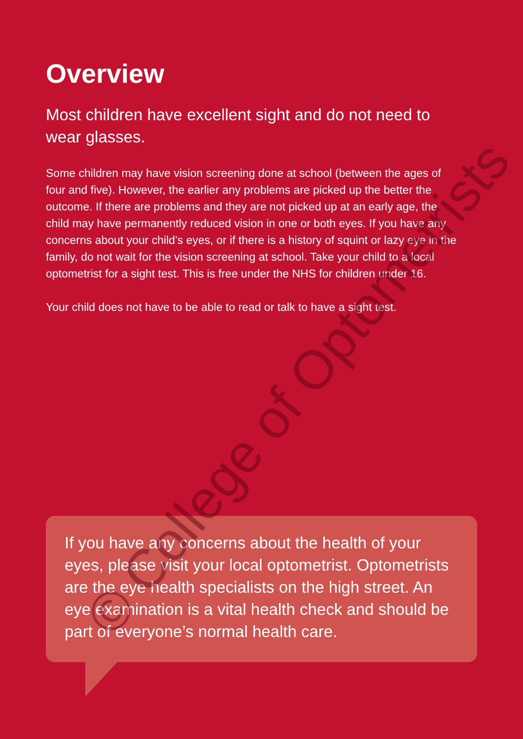Overview
Most children have excellent sight and do not need to wear glasses.
Some children may have vision screening done at school (between the ages of four and five). However, the earlier any problems are picked up the better the outcome. If there are problems and they are not picked up at an early age, the child may have permanently reduced vision in one or both eyes. If you have any concerns about your child’s eyes, or if there is a history of squint or lazy eye in the family, do not wait for the vision screening at school. Take your child to a local optometrist for a sight test. This is free under the NHS for children under 16.
Your child does not have to be able to read or talk to have a sight test.
If you have any concerns about the health of your eyes, please visit your local optometrist. Optometrists are the eye health specialists on the high street. An eye examination is a vital health check and should be part of everyone’s normal health care.
© College of Optometrists